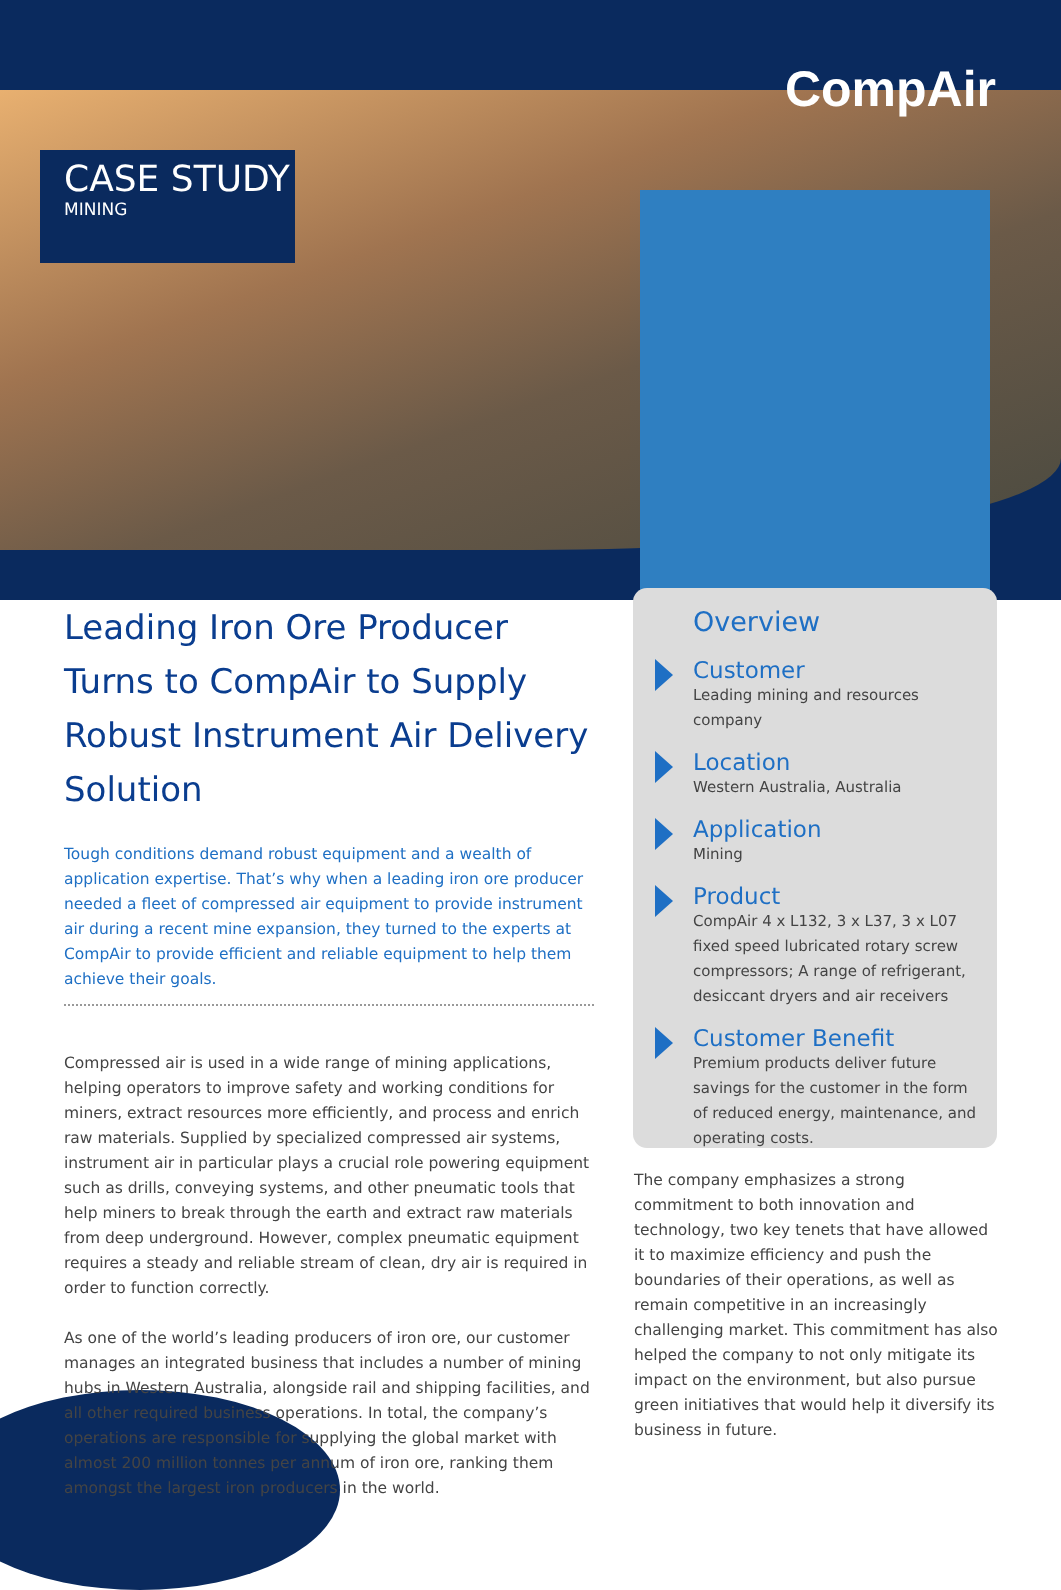CompAir
CASE STUDY
MINING
Leading Iron Ore Producer Turns to CompAir to Supply Robust Instrument Air Delivery Solution
Tough conditions demand robust equipment and a wealth of application expertise. That’s why when a leading iron ore producer needed a fleet of compressed air equipment to provide instrument air during a recent mine expansion, they turned to the experts at CompAir to provide efficient and reliable equipment to help them achieve their goals.
Compressed air is used in a wide range of mining applications, helping operators to improve safety and working conditions for miners, extract resources more efficiently, and process and enrich raw materials. Supplied by specialized compressed air systems, instrument air in particular plays a crucial role powering equipment such as drills, conveying systems, and other pneumatic tools that help miners to break through the earth and extract raw materials from deep underground. However, complex pneumatic equipment requires a steady and reliable stream of clean, dry air is required in order to function correctly.
As one of the world’s leading producers of iron ore, our customer manages an integrated business that includes a number of mining hubs in Western Australia, alongside rail and shipping facilities, and all other required business operations. In total, the company’s operations are responsible for supplying the global market with almost 200 million tonnes per annum of iron ore, ranking them amongst the largest iron producers in the world.
Overview
Customer
Leading mining and resources company
Location
Western Australia, Australia
Application
Mining
Product
CompAir 4 x L132, 3 x L37, 3 x L07 fixed speed lubricated rotary screw compressors; A range of refrigerant, desiccant dryers and air receivers
Customer Benefit
Premium products deliver future savings for the customer in the form of reduced energy, maintenance, and operating costs.
The company emphasizes a strong commitment to both innovation and technology, two key tenets that have allowed it to maximize efficiency and push the boundaries of their operations, as well as remain competitive in an increasingly challenging market. This commitment has also helped the company to not only mitigate its impact on the environment, but also pursue green initiatives that would help it diversify its business in future.